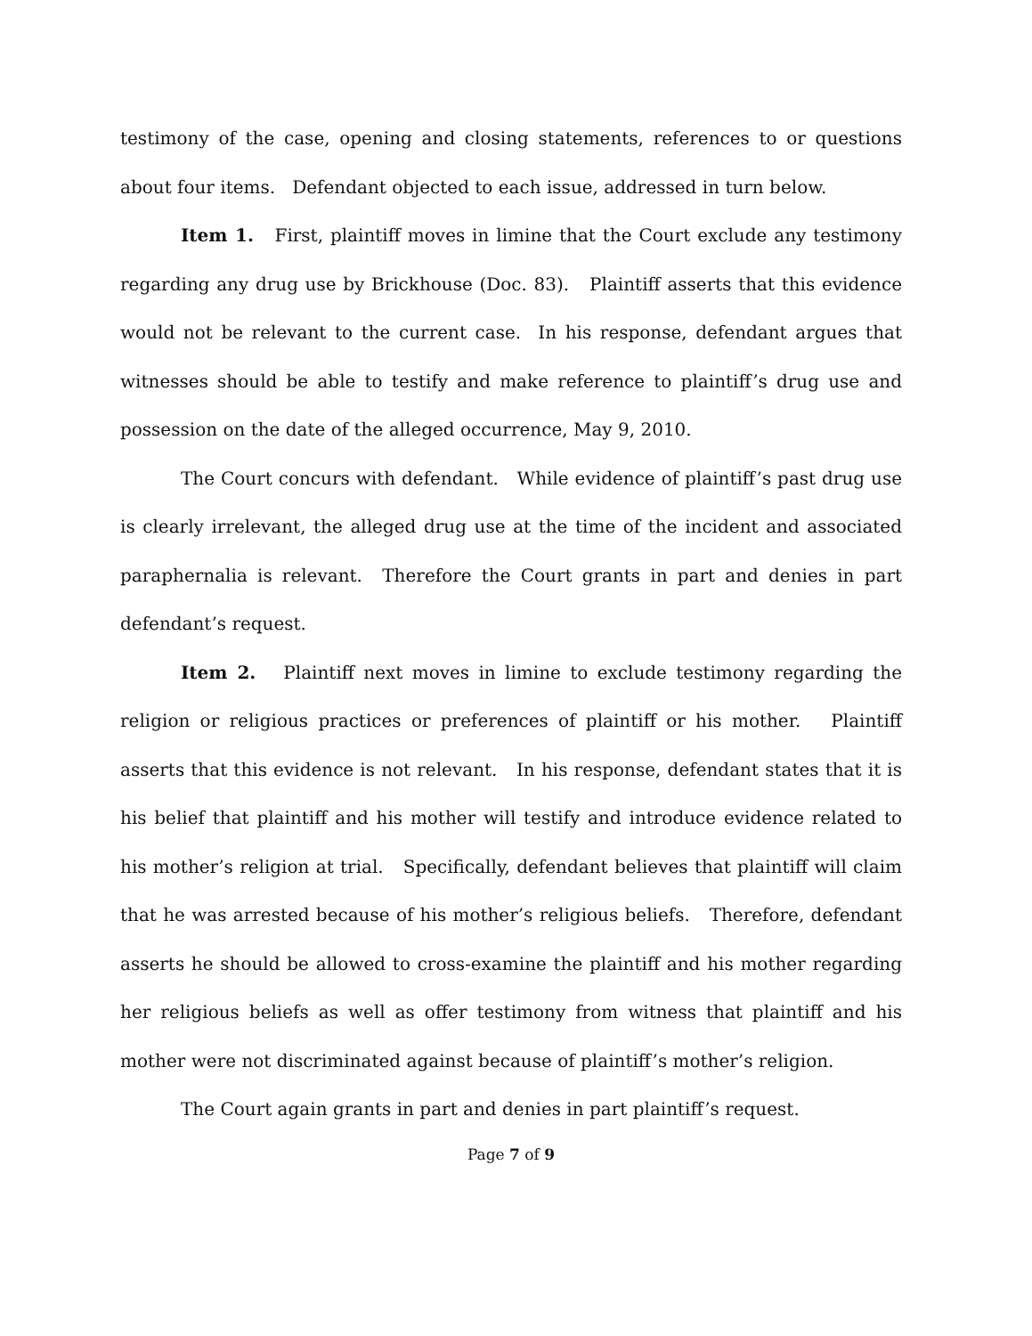testimony of the case, opening and closing statements, references to or questions about four items. Defendant objected to each issue, addressed in turn below.
Item 1. First, plaintiff moves in limine that the Court exclude any testimony regarding any drug use by Brickhouse (Doc. 83). Plaintiff asserts that this evidence would not be relevant to the current case. In his response, defendant argues that witnesses should be able to testify and make reference to plaintiff’s drug use and possession on the date of the alleged occurrence, May 9, 2010.
The Court concurs with defendant. While evidence of plaintiff’s past drug use is clearly irrelevant, the alleged drug use at the time of the incident and associated paraphernalia is relevant. Therefore the Court grants in part and denies in part defendant’s request.
Item 2. Plaintiff next moves in limine to exclude testimony regarding the religion or religious practices or preferences of plaintiff or his mother. Plaintiff asserts that this evidence is not relevant. In his response, defendant states that it is his belief that plaintiff and his mother will testify and introduce evidence related to his mother’s religion at trial. Specifically, defendant believes that plaintiff will claim that he was arrested because of his mother’s religious beliefs. Therefore, defendant asserts he should be allowed to cross-examine the plaintiff and his mother regarding her religious beliefs as well as offer testimony from witness that plaintiff and his mother were not discriminated against because of plaintiff’s mother’s religion.
The Court again grants in part and denies in part plaintiff’s request.
Page 7 of 9